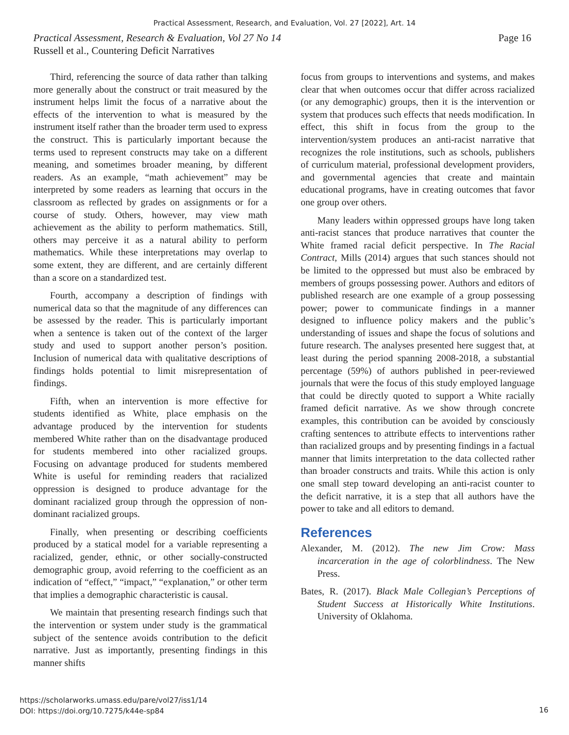Practical Assessment, Research, and Evaluation, Vol. 27 [2022], Art. 14
Page 16 Practical Assessment, Research & Evaluation, Vol 27 No 14
Russell et al., Countering Deficit Narratives
Third, referencing the source of data rather than talking more generally about the construct or trait measured by the instrument helps limit the focus of a narrative about the effects of the intervention to what is measured by the instrument itself rather than the broader term used to express the construct. This is particularly important because the terms used to represent constructs may take on a different meaning, and sometimes broader meaning, by different readers. As an example, “math achievement” may be interpreted by some readers as learning that occurs in the classroom as reflected by grades on assignments or for a course of study. Others, however, may view math achievement as the ability to perform mathematics. Still, others may perceive it as a natural ability to perform mathematics. While these interpretations may overlap to some extent, they are different, and are certainly different than a score on a standardized test.
Fourth, accompany a description of findings with numerical data so that the magnitude of any differences can be assessed by the reader. This is particularly important when a sentence is taken out of the context of the larger study and used to support another person’s position. Inclusion of numerical data with qualitative descriptions of findings holds potential to limit misrepresentation of findings.
Fifth, when an intervention is more effective for students identified as White, place emphasis on the advantage produced by the intervention for students membered White rather than on the disadvantage produced for students membered into other racialized groups. Focusing on advantage produced for students membered White is useful for reminding readers that racialized oppression is designed to produce advantage for the dominant racialized group through the oppression of non-dominant racialized groups.
Finally, when presenting or describing coefficients produced by a statical model for a variable representing a racialized, gender, ethnic, or other socially-constructed demographic group, avoid referring to the coefficient as an indication of “effect,” “impact,” “explanation,” or other term that implies a demographic characteristic is causal.
We maintain that presenting research findings such that the intervention or system under study is the grammatical subject of the sentence avoids contribution to the deficit narrative. Just as importantly, presenting findings in this manner shifts
focus from groups to interventions and systems, and makes clear that when outcomes occur that differ across racialized (or any demographic) groups, then it is the intervention or system that produces such effects that needs modification. In effect, this shift in focus from the group to the intervention/system produces an anti-racist narrative that recognizes the role institutions, such as schools, publishers of curriculum material, professional development providers, and governmental agencies that create and maintain educational programs, have in creating outcomes that favor one group over others.
Many leaders within oppressed groups have long taken anti-racist stances that produce narratives that counter the White framed racial deficit perspective. In The Racial Contract, Mills (2014) argues that such stances should not be limited to the oppressed but must also be embraced by members of groups possessing power. Authors and editors of published research are one example of a group possessing power; power to communicate findings in a manner designed to influence policy makers and the public’s understanding of issues and shape the focus of solutions and future research. The analyses presented here suggest that, at least during the period spanning 2008-2018, a substantial percentage (59%) of authors published in peer-reviewed journals that were the focus of this study employed language that could be directly quoted to support a White racially framed deficit narrative. As we show through concrete examples, this contribution can be avoided by consciously crafting sentences to attribute effects to interventions rather than racialized groups and by presenting findings in a factual manner that limits interpretation to the data collected rather than broader constructs and traits. While this action is only one small step toward developing an anti-racist counter to the deficit narrative, it is a step that all authors have the power to take and all editors to demand.
References
Alexander, M. (2012). The new Jim Crow: Mass incarceration in the age of colorblindness. The New Press.
Bates, R. (2017). Black Male Collegian’s Perceptions of Student Success at Historically White Institutions. University of Oklahoma.
https://scholarworks.umass.edu/pare/vol27/iss1/14
DOI: https://doi.org/10.7275/k44e-sp84
16